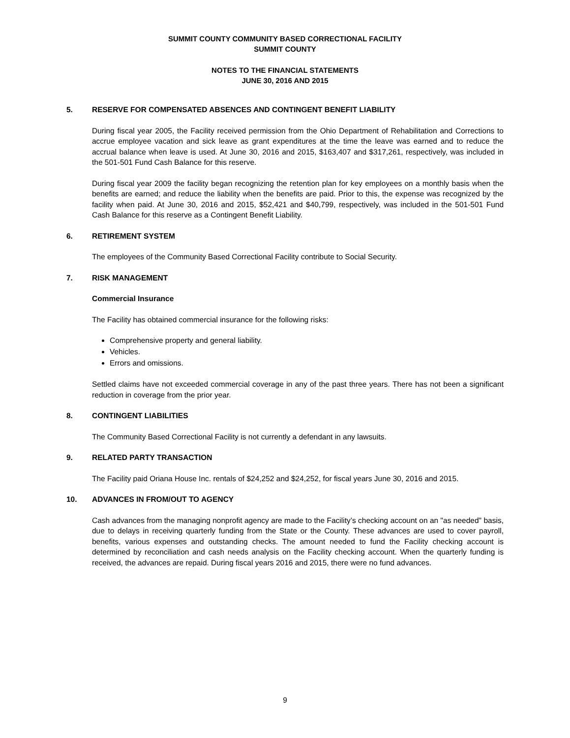SUMMIT COUNTY COMMUNITY BASED CORRECTIONAL FACILITY
SUMMIT COUNTY
NOTES TO THE FINANCIAL STATEMENTS
JUNE 30, 2016 AND 2015
5. RESERVE FOR COMPENSATED ABSENCES AND CONTINGENT BENEFIT LIABILITY
During fiscal year 2005, the Facility received permission from the Ohio Department of Rehabilitation and Corrections to accrue employee vacation and sick leave as grant expenditures at the time the leave was earned and to reduce the accrual balance when leave is used. At June 30, 2016 and 2015, $163,407 and $317,261, respectively, was included in the 501-501 Fund Cash Balance for this reserve.
During fiscal year 2009 the facility began recognizing the retention plan for key employees on a monthly basis when the benefits are earned; and reduce the liability when the benefits are paid. Prior to this, the expense was recognized by the facility when paid. At June 30, 2016 and 2015, $52,421 and $40,799, respectively, was included in the 501-501 Fund Cash Balance for this reserve as a Contingent Benefit Liability.
6. RETIREMENT SYSTEM
The employees of the Community Based Correctional Facility contribute to Social Security.
7. RISK MANAGEMENT
Commercial Insurance
The Facility has obtained commercial insurance for the following risks:
Comprehensive property and general liability.
Vehicles.
Errors and omissions.
Settled claims have not exceeded commercial coverage in any of the past three years. There has not been a significant reduction in coverage from the prior year.
8. CONTINGENT LIABILITIES
The Community Based Correctional Facility is not currently a defendant in any lawsuits.
9. RELATED PARTY TRANSACTION
The Facility paid Oriana House Inc. rentals of $24,252 and $24,252, for fiscal years June 30, 2016 and 2015.
10. ADVANCES IN FROM/OUT TO AGENCY
Cash advances from the managing nonprofit agency are made to the Facility’s checking account on an "as needed" basis, due to delays in receiving quarterly funding from the State or the County. These advances are used to cover payroll, benefits, various expenses and outstanding checks. The amount needed to fund the Facility checking account is determined by reconciliation and cash needs analysis on the Facility checking account. When the quarterly funding is received, the advances are repaid. During fiscal years 2016 and 2015, there were no fund advances.
9